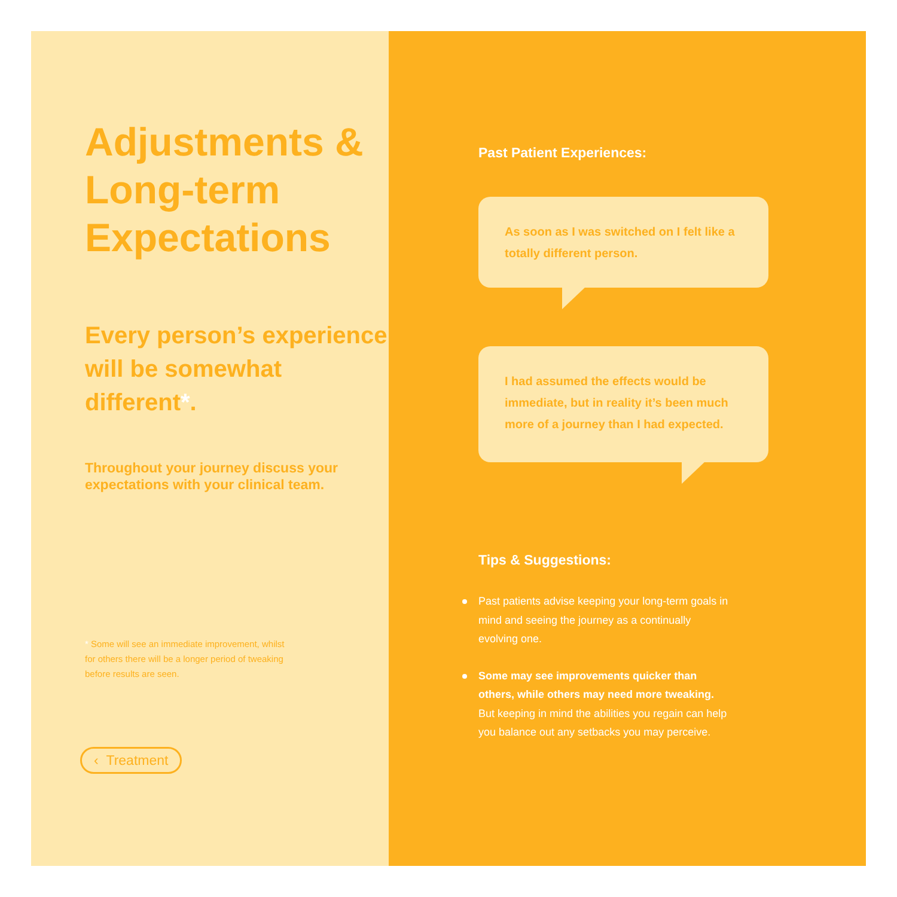Adjustments & Long-term Expectations
Every person’s experience will be somewhat different*.
Throughout your journey discuss your expectations with your clinical team.
* Some will see an immediate improvement, whilst for others there will be a longer period of tweaking before results are seen.
‹ Treatment
Past Patient Experiences:
As soon as I was switched on I felt like a totally different person.
I had assumed the effects would be immediate, but in reality it’s been much more of a journey than I had expected.
Tips & Suggestions:
Past patients advise keeping your long-term goals in mind and seeing the journey as a continually evolving one.
Some may see improvements quicker than others, while others may need more tweaking. But keeping in mind the abilities you regain can help you balance out any setbacks you may perceive.